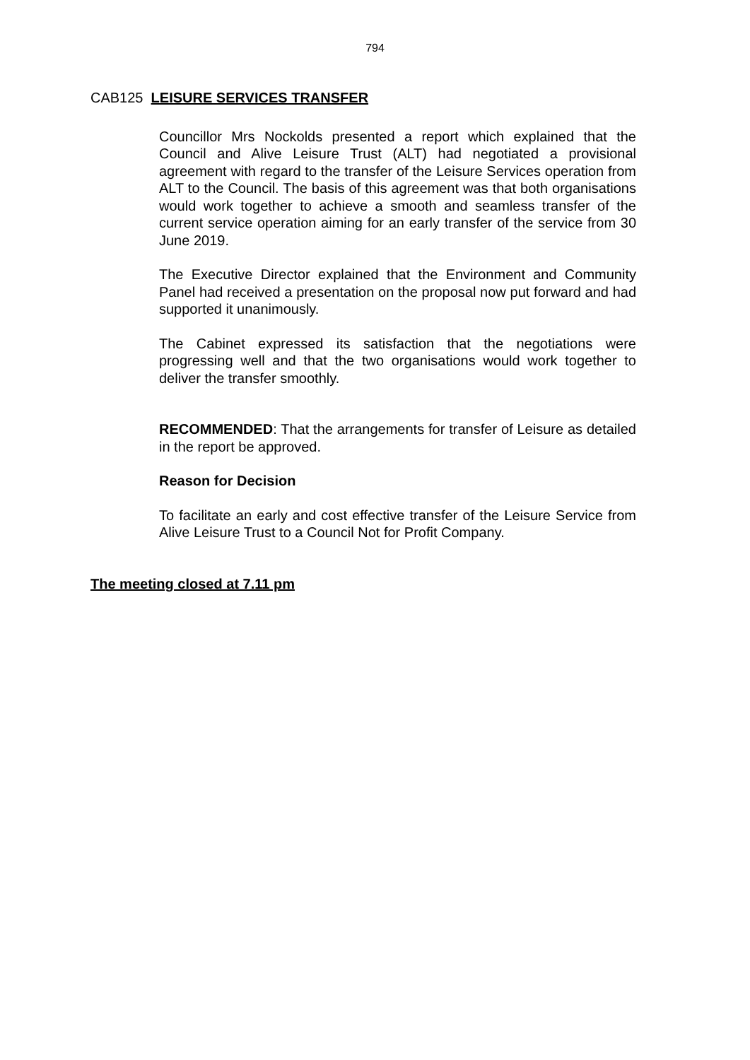794
CAB125 LEISURE SERVICES TRANSFER
Councillor Mrs Nockolds presented a report which explained that the Council and Alive Leisure Trust (ALT) had negotiated a provisional agreement with regard to the transfer of the Leisure Services operation from ALT to the Council. The basis of this agreement was that both organisations would work together to achieve a smooth and seamless transfer of the current service operation aiming for an early transfer of the service from 30 June 2019.
The Executive Director explained that the Environment and Community Panel had received a presentation on the proposal now put forward and had supported it unanimously.
The Cabinet expressed its satisfaction that the negotiations were progressing well and that the two organisations would work together to deliver the transfer smoothly.
RECOMMENDED: That the arrangements for transfer of Leisure as detailed in the report be approved.
Reason for Decision
To facilitate an early and cost effective transfer of the Leisure Service from Alive Leisure Trust to a Council Not for Profit Company.
The meeting closed at 7.11 pm